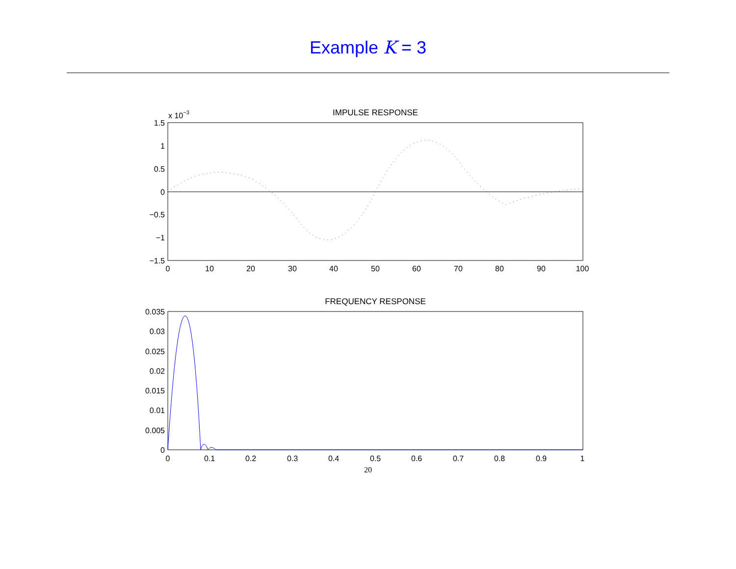Example K = 3
IMPULSE RESPONSE
x 10−3
1.5
1
0.5
0
−0.5
−1
−1.5
0
10
20
30
40
50
60
70
80
90
100
FREQUENCY RESPONSE
0.035
0.03
0.025
0.02
0.015
0.01
0.005
0
0
0.1
0.2
0.3
0.4
0.5
0.6
0.7
0.8
0.9
1
20